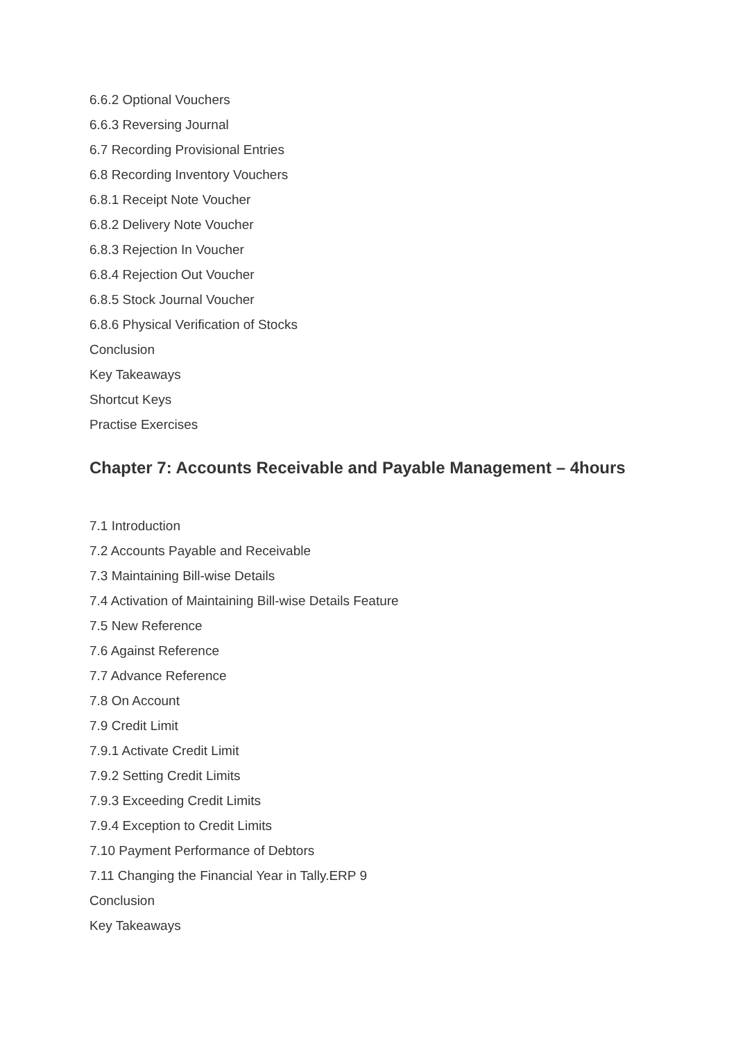6.6.2 Optional Vouchers
6.6.3 Reversing Journal
6.7 Recording Provisional Entries
6.8 Recording Inventory Vouchers
6.8.1 Receipt Note Voucher
6.8.2 Delivery Note Voucher
6.8.3 Rejection In Voucher
6.8.4 Rejection Out Voucher
6.8.5 Stock Journal Voucher
6.8.6 Physical Verification of Stocks
Conclusion
Key Takeaways
Shortcut Keys
Practise Exercises
Chapter 7: Accounts Receivable and Payable Management – 4hours
7.1 Introduction
7.2 Accounts Payable and Receivable
7.3 Maintaining Bill-wise Details
7.4 Activation of Maintaining Bill-wise Details Feature
7.5 New Reference
7.6 Against Reference
7.7 Advance Reference
7.8 On Account
7.9 Credit Limit
7.9.1 Activate Credit Limit
7.9.2 Setting Credit Limits
7.9.3 Exceeding Credit Limits
7.9.4 Exception to Credit Limits
7.10 Payment Performance of Debtors
7.11 Changing the Financial Year in Tally.ERP 9
Conclusion
Key Takeaways